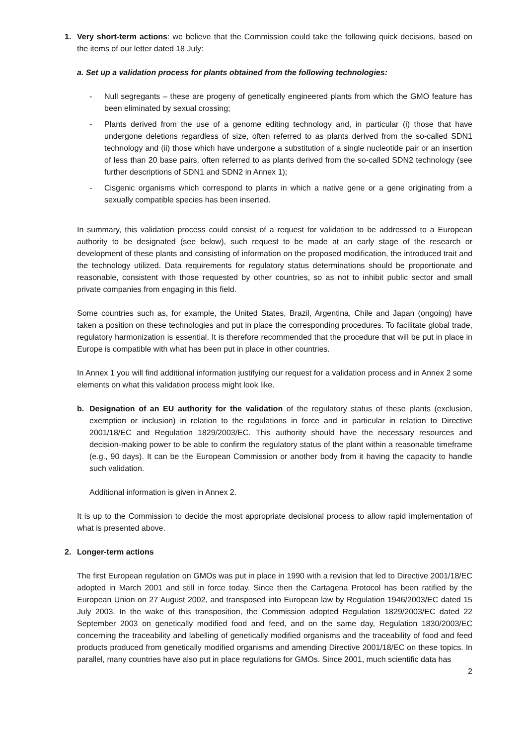1. Very short-term actions: we believe that the Commission could take the following quick decisions, based on the items of our letter dated 18 July:
a. Set up a validation process for plants obtained from the following technologies:
- Null segregants – these are progeny of genetically engineered plants from which the GMO feature has been eliminated by sexual crossing;
- Plants derived from the use of a genome editing technology and, in particular (i) those that have undergone deletions regardless of size, often referred to as plants derived from the so-called SDN1 technology and (ii) those which have undergone a substitution of a single nucleotide pair or an insertion of less than 20 base pairs, often referred to as plants derived from the so-called SDN2 technology (see further descriptions of SDN1 and SDN2 in Annex 1);
- Cisgenic organisms which correspond to plants in which a native gene or a gene originating from a sexually compatible species has been inserted.
In summary, this validation process could consist of a request for validation to be addressed to a European authority to be designated (see below), such request to be made at an early stage of the research or development of these plants and consisting of information on the proposed modification, the introduced trait and the technology utilized. Data requirements for regulatory status determinations should be proportionate and reasonable, consistent with those requested by other countries, so as not to inhibit public sector and small private companies from engaging in this field.
Some countries such as, for example, the United States, Brazil, Argentina, Chile and Japan (ongoing) have taken a position on these technologies and put in place the corresponding procedures. To facilitate global trade, regulatory harmonization is essential. It is therefore recommended that the procedure that will be put in place in Europe is compatible with what has been put in place in other countries.
In Annex 1 you will find additional information justifying our request for a validation process and in Annex 2 some elements on what this validation process might look like.
b. Designation of an EU authority for the validation of the regulatory status of these plants (exclusion, exemption or inclusion) in relation to the regulations in force and in particular in relation to Directive 2001/18/EC and Regulation 1829/2003/EC. This authority should have the necessary resources and decision-making power to be able to confirm the regulatory status of the plant within a reasonable timeframe (e.g., 90 days). It can be the European Commission or another body from it having the capacity to handle such validation.
Additional information is given in Annex 2.
It is up to the Commission to decide the most appropriate decisional process to allow rapid implementation of what is presented above.
2. Longer-term actions
The first European regulation on GMOs was put in place in 1990 with a revision that led to Directive 2001/18/EC adopted in March 2001 and still in force today. Since then the Cartagena Protocol has been ratified by the European Union on 27 August 2002, and transposed into European law by Regulation 1946/2003/EC dated 15 July 2003. In the wake of this transposition, the Commission adopted Regulation 1829/2003/EC dated 22 September 2003 on genetically modified food and feed, and on the same day, Regulation 1830/2003/EC concerning the traceability and labelling of genetically modified organisms and the traceability of food and feed products produced from genetically modified organisms and amending Directive 2001/18/EC on these topics. In parallel, many countries have also put in place regulations for GMOs. Since 2001, much scientific data has
2